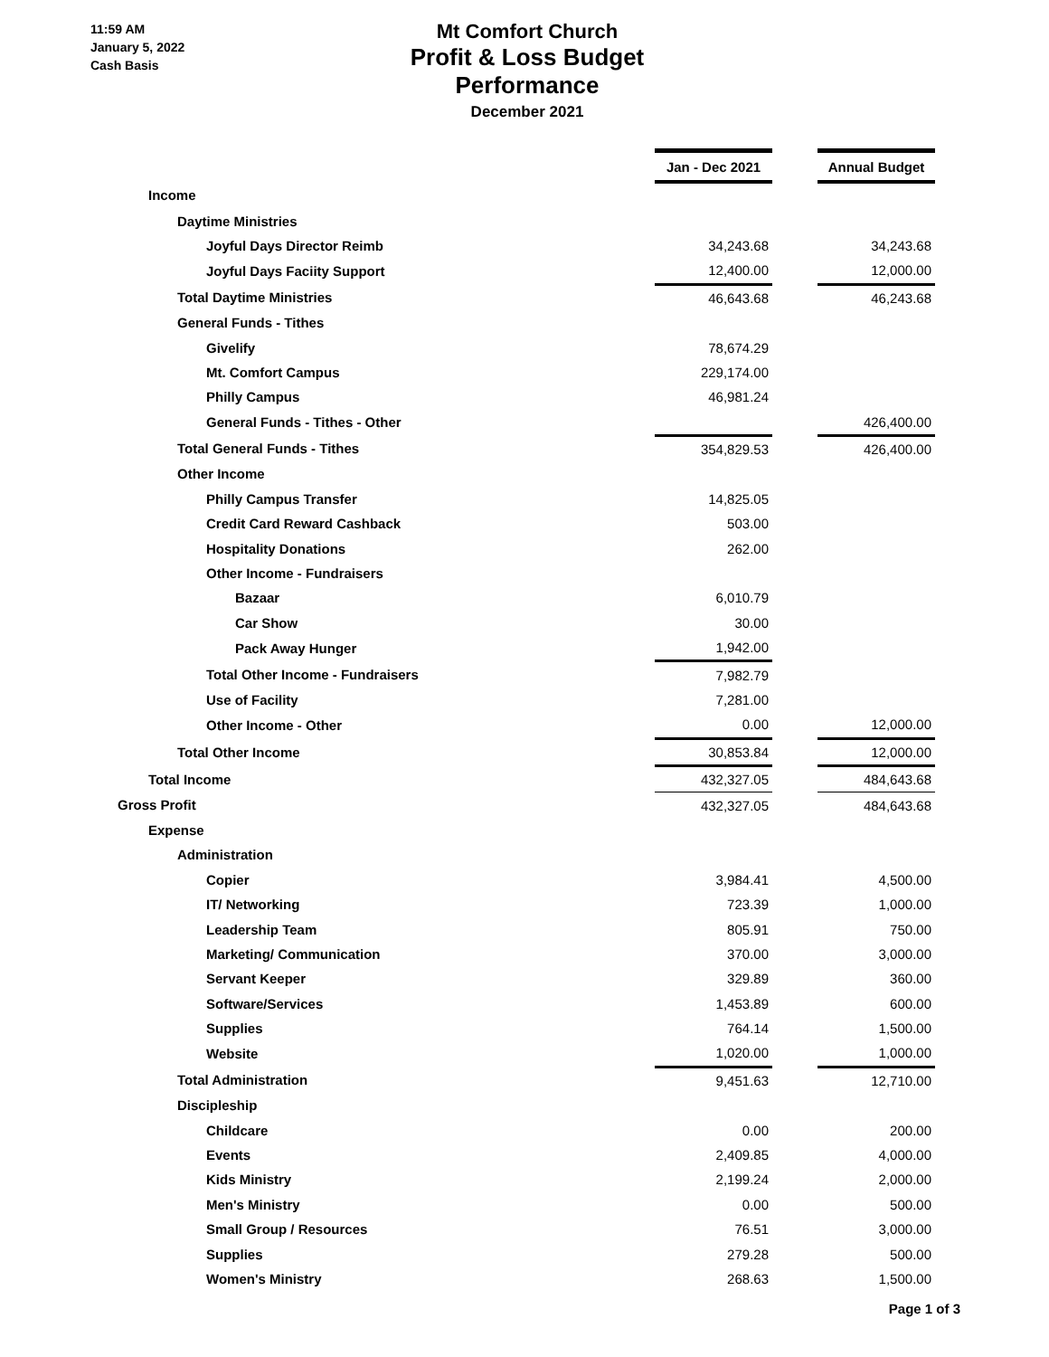11:59 AM
January 5, 2022
Cash Basis
Mt Comfort Church
Profit & Loss Budget Performance
December 2021
| | Jan - Dec 2021 | | Annual Budget |
| Income | | | |
| Daytime Ministries | | | |
| Joyful Days Director Reimb | 34,243.68 | | 34,243.68 |
| Joyful Days Faciity Support | 12,400.00 | | 12,000.00 |
| Total Daytime Ministries | 46,643.68 | | 46,243.68 |
| General Funds - Tithes | | | |
| Givelify | 78,674.29 | | |
| Mt. Comfort Campus | 229,174.00 | | |
| Philly Campus | 46,981.24 | | |
| General Funds - Tithes - Other | | | 426,400.00 |
| Total General Funds - Tithes | 354,829.53 | | 426,400.00 |
| Other Income | | | |
| Philly Campus Transfer | 14,825.05 | | |
| Credit Card Reward Cashback | 503.00 | | |
| Hospitality Donations | 262.00 | | |
| Other Income - Fundraisers | | | |
| Bazaar | 6,010.79 | | |
| Car Show | 30.00 | | |
| Pack Away Hunger | 1,942.00 | | |
| Total Other Income - Fundraisers | 7,982.79 | | |
| Use of Facility | 7,281.00 | | |
| Other Income - Other | 0.00 | | 12,000.00 |
| Total Other Income | 30,853.84 | | 12,000.00 |
| Total Income | 432,327.05 | | 484,643.68 |
| Gross Profit | 432,327.05 | | 484,643.68 |
| Expense | | | |
| Administration | | | |
| Copier | 3,984.41 | | 4,500.00 |
| IT/ Networking | 723.39 | | 1,000.00 |
| Leadership Team | 805.91 | | 750.00 |
| Marketing/ Communication | 370.00 | | 3,000.00 |
| Servant Keeper | 329.89 | | 360.00 |
| Software/Services | 1,453.89 | | 600.00 |
| Supplies | 764.14 | | 1,500.00 |
| Website | 1,020.00 | | 1,000.00 |
| Total Administration | 9,451.63 | | 12,710.00 |
| Discipleship | | | |
| Childcare | 0.00 | | 200.00 |
| Events | 2,409.85 | | 4,000.00 |
| Kids Ministry | 2,199.24 | | 2,000.00 |
| Men's Ministry | 0.00 | | 500.00 |
| Small Group / Resources | 76.51 | | 3,000.00 |
| Supplies | 279.28 | | 500.00 |
| Women's Ministry | 268.63 | | 1,500.00 |
Page 1 of 3